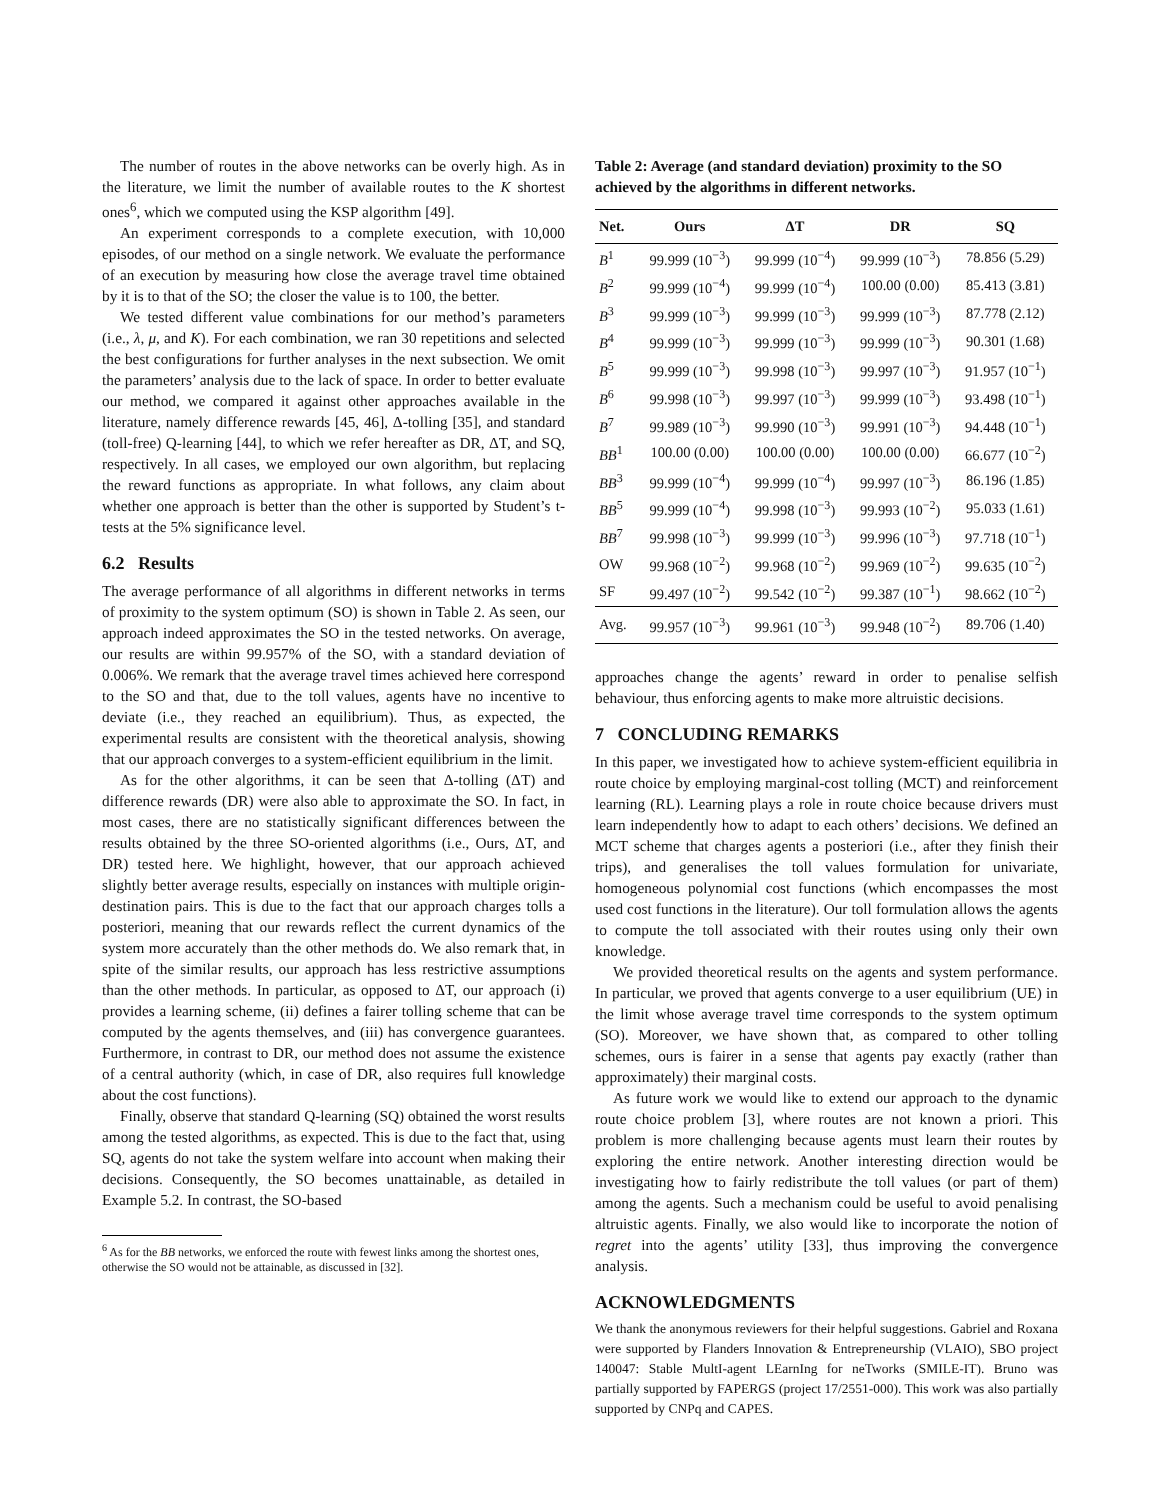The number of routes in the above networks can be overly high. As in the literature, we limit the number of available routes to the K shortest ones<sup>6</sup>, which we computed using the KSP algorithm [49].
An experiment corresponds to a complete execution, with 10,000 episodes, of our method on a single network. We evaluate the performance of an execution by measuring how close the average travel time obtained by it is to that of the SO; the closer the value is to 100, the better.
We tested different value combinations for our method’s parameters (i.e., λ, μ, and K). For each combination, we ran 30 repetitions and selected the best configurations for further analyses in the next subsection. We omit the parameters’ analysis due to the lack of space. In order to better evaluate our method, we compared it against other approaches available in the literature, namely difference rewards [45, 46], Δ-tolling [35], and standard (toll-free) Q-learning [44], to which we refer hereafter as DR, ΔT, and SQ, respectively. In all cases, we employed our own algorithm, but replacing the reward functions as appropriate. In what follows, any claim about whether one approach is better than the other is supported by Student’s t-tests at the 5% significance level.
6.2 Results
The average performance of all algorithms in different networks in terms of proximity to the system optimum (SO) is shown in Table 2. As seen, our approach indeed approximates the SO in the tested networks. On average, our results are within 99.957% of the SO, with a standard deviation of 0.006%. We remark that the average travel times achieved here correspond to the SO and that, due to the toll values, agents have no incentive to deviate (i.e., they reached an equilibrium). Thus, as expected, the experimental results are consistent with the theoretical analysis, showing that our approach converges to a system-efficient equilibrium in the limit.
As for the other algorithms, it can be seen that Δ-tolling (ΔT) and difference rewards (DR) were also able to approximate the SO. In fact, in most cases, there are no statistically significant differences between the results obtained by the three SO-oriented algorithms (i.e., Ours, ΔT, and DR) tested here. We highlight, however, that our approach achieved slightly better average results, especially on instances with multiple origin-destination pairs. This is due to the fact that our approach charges tolls a posteriori, meaning that our rewards reflect the current dynamics of the system more accurately than the other methods do. We also remark that, in spite of the similar results, our approach has less restrictive assumptions than the other methods. In particular, as opposed to ΔT, our approach (i) provides a learning scheme, (ii) defines a fairer tolling scheme that can be computed by the agents themselves, and (iii) has convergence guarantees. Furthermore, in contrast to DR, our method does not assume the existence of a central authority (which, in case of DR, also requires full knowledge about the cost functions).
Finally, observe that standard Q-learning (SQ) obtained the worst results among the tested algorithms, as expected. This is due to the fact that, using SQ, agents do not take the system welfare into account when making their decisions. Consequently, the SO becomes unattainable, as detailed in Example 5.2. In contrast, the SO-based
<sup>6</sup> As for the BB networks, we enforced the route with fewest links among the shortest ones, otherwise the SO would not be attainable, as discussed in [32].
Table 2: Average (and standard deviation) proximity to the SO achieved by the algorithms in different networks.
| Net. | Ours | ΔT | DR | SQ |
| --- | --- | --- | --- | --- |
| B<sup>1</sup> | 99.999 (10<sup>−3</sup>) | 99.999 (10<sup>−4</sup>) | 99.999 (10<sup>−3</sup>) | 78.856 (5.29) |
| B<sup>2</sup> | 99.999 (10<sup>−4</sup>) | 99.999 (10<sup>−4</sup>) | 100.00 (0.00) | 85.413 (3.81) |
| B<sup>3</sup> | 99.999 (10<sup>−3</sup>) | 99.999 (10<sup>−3</sup>) | 99.999 (10<sup>−3</sup>) | 87.778 (2.12) |
| B<sup>4</sup> | 99.999 (10<sup>−3</sup>) | 99.999 (10<sup>−3</sup>) | 99.999 (10<sup>−3</sup>) | 90.301 (1.68) |
| B<sup>5</sup> | 99.999 (10<sup>−3</sup>) | 99.998 (10<sup>−3</sup>) | 99.997 (10<sup>−3</sup>) | 91.957 (10<sup>−1</sup>) |
| B<sup>6</sup> | 99.998 (10<sup>−3</sup>) | 99.997 (10<sup>−3</sup>) | 99.999 (10<sup>−3</sup>) | 93.498 (10<sup>−1</sup>) |
| B<sup>7</sup> | 99.989 (10<sup>−3</sup>) | 99.990 (10<sup>−3</sup>) | 99.991 (10<sup>−3</sup>) | 94.448 (10<sup>−1</sup>) |
| BB<sup>1</sup> | 100.00 (0.00) | 100.00 (0.00) | 100.00 (0.00) | 66.677 (10<sup>−2</sup>) |
| BB<sup>3</sup> | 99.999 (10<sup>−4</sup>) | 99.999 (10<sup>−4</sup>) | 99.997 (10<sup>−3</sup>) | 86.196 (1.85) |
| BB<sup>5</sup> | 99.999 (10<sup>−4</sup>) | 99.998 (10<sup>−3</sup>) | 99.993 (10<sup>−2</sup>) | 95.033 (1.61) |
| BB<sup>7</sup> | 99.998 (10<sup>−3</sup>) | 99.999 (10<sup>−3</sup>) | 99.996 (10<sup>−3</sup>) | 97.718 (10<sup>−1</sup>) |
| OW | 99.968 (10<sup>−2</sup>) | 99.968 (10<sup>−2</sup>) | 99.969 (10<sup>−2</sup>) | 99.635 (10<sup>−2</sup>) |
| SF | 99.497 (10<sup>−2</sup>) | 99.542 (10<sup>−2</sup>) | 99.387 (10<sup>−1</sup>) | 98.662 (10<sup>−2</sup>) |
| Avg. | 99.957 (10<sup>−3</sup>) | 99.961 (10<sup>−3</sup>) | 99.948 (10<sup>−2</sup>) | 89.706 (1.40) |
approaches change the agents’ reward in order to penalise selfish behaviour, thus enforcing agents to make more altruistic decisions.
7 CONCLUDING REMARKS
In this paper, we investigated how to achieve system-efficient equilibria in route choice by employing marginal-cost tolling (MCT) and reinforcement learning (RL). Learning plays a role in route choice because drivers must learn independently how to adapt to each others’ decisions. We defined an MCT scheme that charges agents a posteriori (i.e., after they finish their trips), and generalises the toll values formulation for univariate, homogeneous polynomial cost functions (which encompasses the most used cost functions in the literature). Our toll formulation allows the agents to compute the toll associated with their routes using only their own knowledge.
We provided theoretical results on the agents and system performance. In particular, we proved that agents converge to a user equilibrium (UE) in the limit whose average travel time corresponds to the system optimum (SO). Moreover, we have shown that, as compared to other tolling schemes, ours is fairer in a sense that agents pay exactly (rather than approximately) their marginal costs.
As future work we would like to extend our approach to the dynamic route choice problem [3], where routes are not known a priori. This problem is more challenging because agents must learn their routes by exploring the entire network. Another interesting direction would be investigating how to fairly redistribute the toll values (or part of them) among the agents. Such a mechanism could be useful to avoid penalising altruistic agents. Finally, we also would like to incorporate the notion of regret into the agents’ utility [33], thus improving the convergence analysis.
ACKNOWLEDGMENTS
We thank the anonymous reviewers for their helpful suggestions. Gabriel and Roxana were supported by Flanders Innovation & Entrepreneurship (VLAIO), SBO project 140047: Stable MultI-agent LEarnIng for neTworks (SMILE-IT). Bruno was partially supported by FAPERGS (project 17/2551-000). This work was also partially supported by CNPq and CAPES.